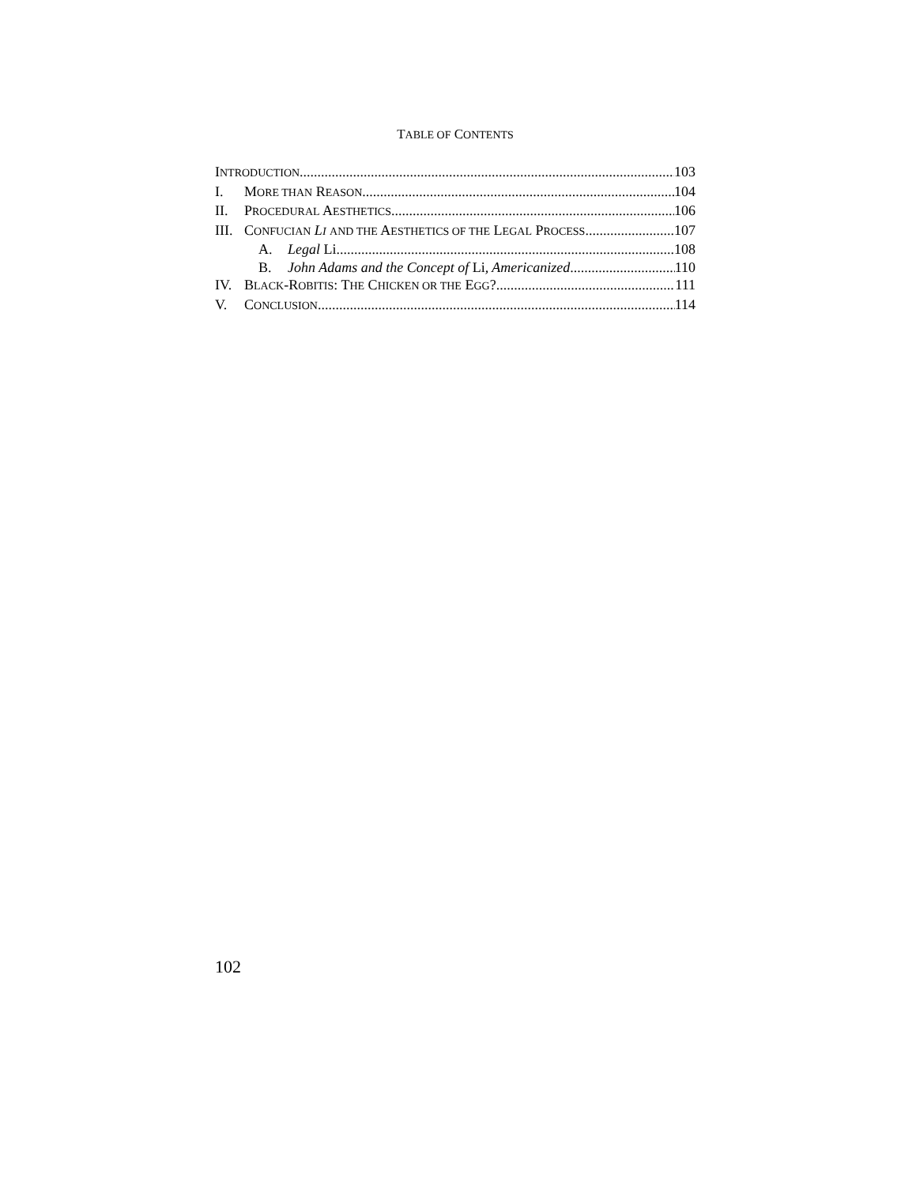TABLE OF CONTENTS
INTRODUCTION 103
I. MORE THAN REASON 104
II. PROCEDURAL AESTHETICS 106
III. CONFUCIAN LI AND THE AESTHETICS OF THE LEGAL PROCESS 107
A. Legal Li 108
B. John Adams and the Concept of Li, Americanized 110
IV. BLACK-ROBITIS: THE CHICKEN OR THE EGG? 111
V. CONCLUSION 114
102